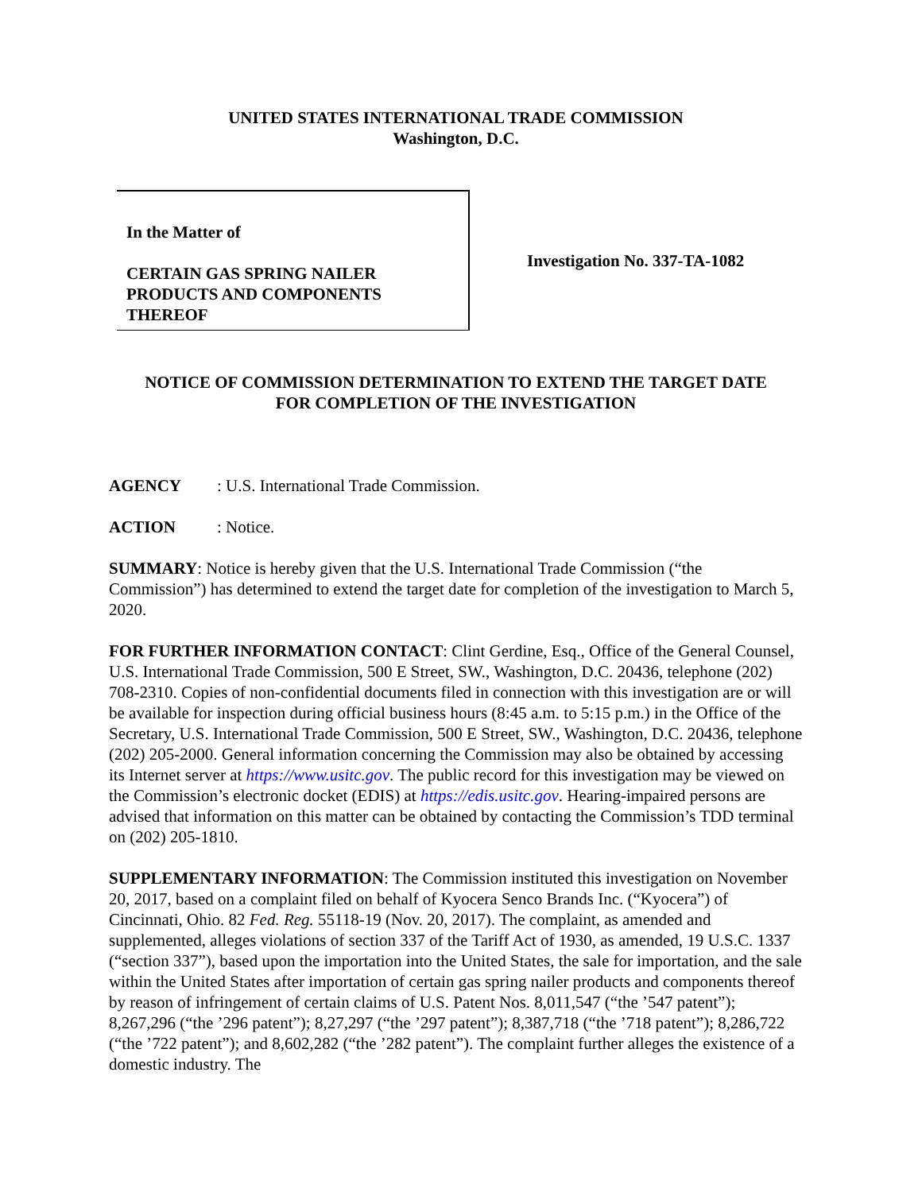UNITED STATES INTERNATIONAL TRADE COMMISSION
Washington, D.C.
In the Matter of
CERTAIN GAS SPRING NAILER
PRODUCTS AND COMPONENTS
THEREOF
Investigation No. 337-TA-1082
NOTICE OF COMMISSION DETERMINATION TO EXTEND THE TARGET DATE
FOR COMPLETION OF THE INVESTIGATION
AGENCY: U.S. International Trade Commission.
ACTION: Notice.
SUMMARY: Notice is hereby given that the U.S. International Trade Commission (“the Commission”) has determined to extend the target date for completion of the investigation to March 5, 2020.
FOR FURTHER INFORMATION CONTACT: Clint Gerdine, Esq., Office of the General Counsel, U.S. International Trade Commission, 500 E Street, SW., Washington, D.C. 20436, telephone (202) 708-2310. Copies of non-confidential documents filed in connection with this investigation are or will be available for inspection during official business hours (8:45 a.m. to 5:15 p.m.) in the Office of the Secretary, U.S. International Trade Commission, 500 E Street, SW., Washington, D.C. 20436, telephone (202) 205-2000. General information concerning the Commission may also be obtained by accessing its Internet server at https://www.usitc.gov. The public record for this investigation may be viewed on the Commission’s electronic docket (EDIS) at https://edis.usitc.gov. Hearing-impaired persons are advised that information on this matter can be obtained by contacting the Commission’s TDD terminal on (202) 205-1810.
SUPPLEMENTARY INFORMATION: The Commission instituted this investigation on November 20, 2017, based on a complaint filed on behalf of Kyocera Senco Brands Inc. (“Kyocera”) of Cincinnati, Ohio. 82 Fed. Reg. 55118-19 (Nov. 20, 2017). The complaint, as amended and supplemented, alleges violations of section 337 of the Tariff Act of 1930, as amended, 19 U.S.C. 1337 (“section 337”), based upon the importation into the United States, the sale for importation, and the sale within the United States after importation of certain gas spring nailer products and components thereof by reason of infringement of certain claims of U.S. Patent Nos. 8,011,547 (“the ’547 patent”); 8,267,296 (“the ’296 patent”); 8,27,297 (“the ’297 patent”); 8,387,718 (“the ’718 patent”); 8,286,722 (“the ’722 patent”); and 8,602,282 (“the ’282 patent”). The complaint further alleges the existence of a domestic industry. The